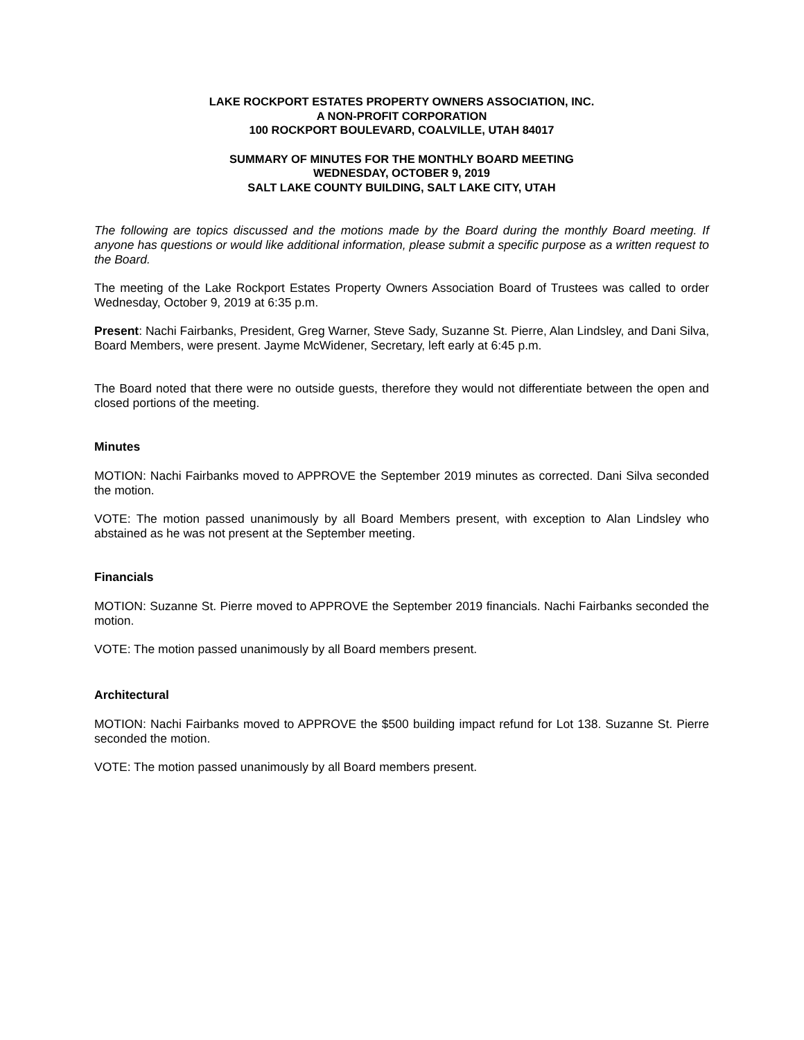LAKE ROCKPORT ESTATES PROPERTY OWNERS ASSOCIATION, INC.
A NON-PROFIT CORPORATION
100 ROCKPORT BOULEVARD, COALVILLE, UTAH 84017
SUMMARY OF MINUTES FOR THE MONTHLY BOARD MEETING
WEDNESDAY, OCTOBER 9, 2019
SALT LAKE COUNTY BUILDING, SALT LAKE CITY, UTAH
The following are topics discussed and the motions made by the Board during the monthly Board meeting. If anyone has questions or would like additional information, please submit a specific purpose as a written request to the Board.
The meeting of the Lake Rockport Estates Property Owners Association Board of Trustees was called to order Wednesday, October 9, 2019 at 6:35 p.m.
Present: Nachi Fairbanks, President, Greg Warner, Steve Sady, Suzanne St. Pierre, Alan Lindsley, and Dani Silva, Board Members, were present. Jayme McWidener, Secretary, left early at 6:45 p.m.
The Board noted that there were no outside guests, therefore they would not differentiate between the open and closed portions of the meeting.
Minutes
MOTION: Nachi Fairbanks moved to APPROVE the September 2019 minutes as corrected. Dani Silva seconded the motion.
VOTE: The motion passed unanimously by all Board Members present, with exception to Alan Lindsley who abstained as he was not present at the September meeting.
Financials
MOTION: Suzanne St. Pierre moved to APPROVE the September 2019 financials. Nachi Fairbanks seconded the motion.
VOTE: The motion passed unanimously by all Board members present.
Architectural
MOTION: Nachi Fairbanks moved to APPROVE the $500 building impact refund for Lot 138. Suzanne St. Pierre seconded the motion.
VOTE: The motion passed unanimously by all Board members present.